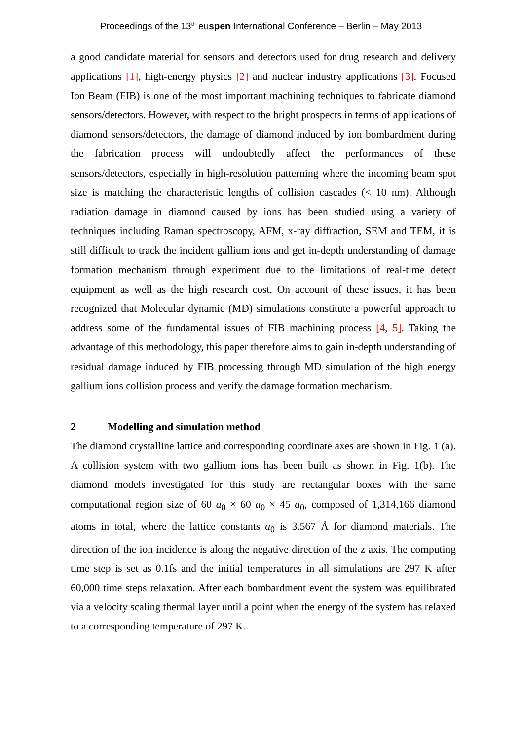Proceedings of the 13<sup>th</sup> euspen International Conference – Berlin – May 2013
a good candidate material for sensors and detectors used for drug research and delivery applications [1], high-energy physics [2] and nuclear industry applications [3]. Focused Ion Beam (FIB) is one of the most important machining techniques to fabricate diamond sensors/detectors. However, with respect to the bright prospects in terms of applications of diamond sensors/detectors, the damage of diamond induced by ion bombardment during the fabrication process will undoubtedly affect the performances of these sensors/detectors, especially in high-resolution patterning where the incoming beam spot size is matching the characteristic lengths of collision cascades (< 10 nm). Although radiation damage in diamond caused by ions has been studied using a variety of techniques including Raman spectroscopy, AFM, x-ray diffraction, SEM and TEM, it is still difficult to track the incident gallium ions and get in-depth understanding of damage formation mechanism through experiment due to the limitations of real-time detect equipment as well as the high research cost. On account of these issues, it has been recognized that Molecular dynamic (MD) simulations constitute a powerful approach to address some of the fundamental issues of FIB machining process [4, 5]. Taking the advantage of this methodology, this paper therefore aims to gain in-depth understanding of residual damage induced by FIB processing through MD simulation of the high energy gallium ions collision process and verify the damage formation mechanism.
2 Modelling and simulation method
The diamond crystalline lattice and corresponding coordinate axes are shown in Fig. 1 (a). A collision system with two gallium ions has been built as shown in Fig. 1(b). The diamond models investigated for this study are rectangular boxes with the same computational region size of 60 a<sub>0</sub> × 60 a<sub>0</sub> × 45 a<sub>0</sub>, composed of 1,314,166 diamond atoms in total, where the lattice constants a<sub>0</sub> is 3.567 Å for diamond materials. The direction of the ion incidence is along the negative direction of the z axis. The computing time step is set as 0.1fs and the initial temperatures in all simulations are 297 K after 60,000 time steps relaxation. After each bombardment event the system was equilibrated via a velocity scaling thermal layer until a point when the energy of the system has relaxed to a corresponding temperature of 297 K.